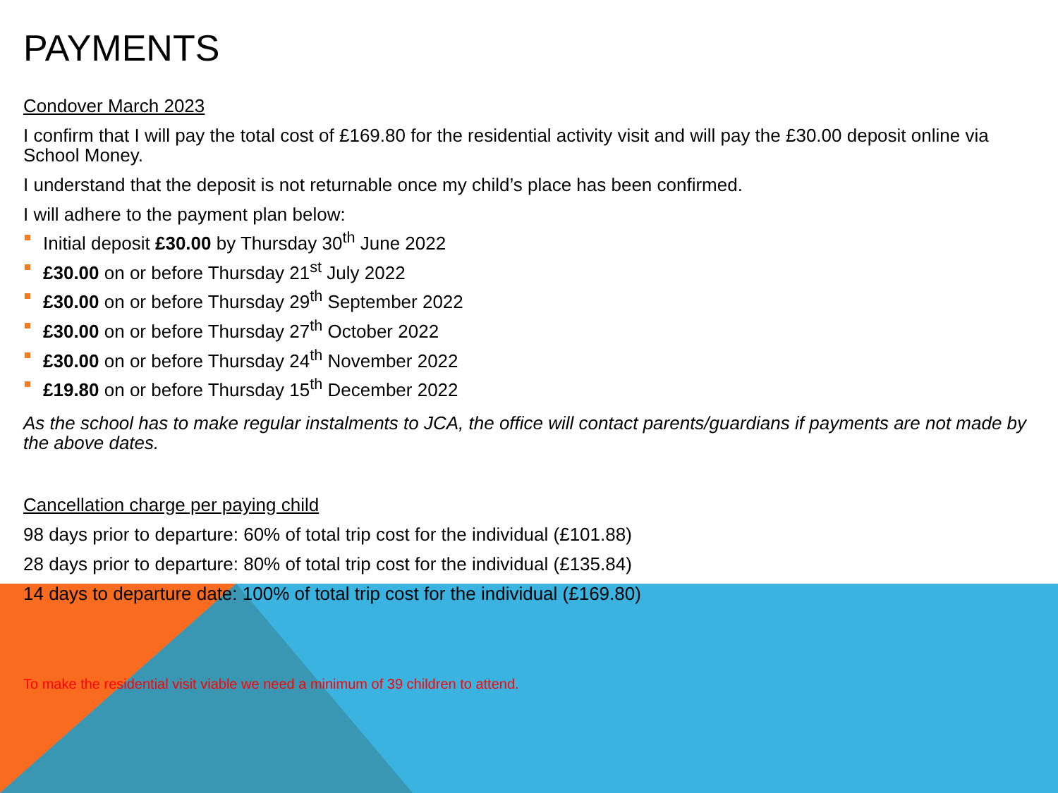PAYMENTS
Condover March 2023
I confirm that I will pay the total cost of £169.80 for the residential activity visit and will pay the £30.00 deposit online via School Money.
I understand that the deposit is not returnable once my child’s place has been confirmed.
I will adhere to the payment plan below:
Initial deposit £30.00 by Thursday 30<sup>th</sup> June 2022
£30.00 on or before Thursday 21<sup>st</sup> July 2022
£30.00 on or before Thursday 29<sup>th</sup> September 2022
£30.00 on or before Thursday 27<sup>th</sup> October 2022
£30.00 on or before Thursday 24<sup>th</sup> November 2022
£19.80 on or before Thursday 15<sup>th</sup> December 2022
As the school has to make regular instalments to JCA, the office will contact parents/guardians if payments are not made by the above dates.
Cancellation charge per paying child
98 days prior to departure: 60% of total trip cost for the individual (£101.88)
28 days prior to departure: 80% of total trip cost for the individual (£135.84)
14 days to departure date: 100% of total trip cost for the individual (£169.80)
To make the residential visit viable we need a minimum of 39 children to attend.